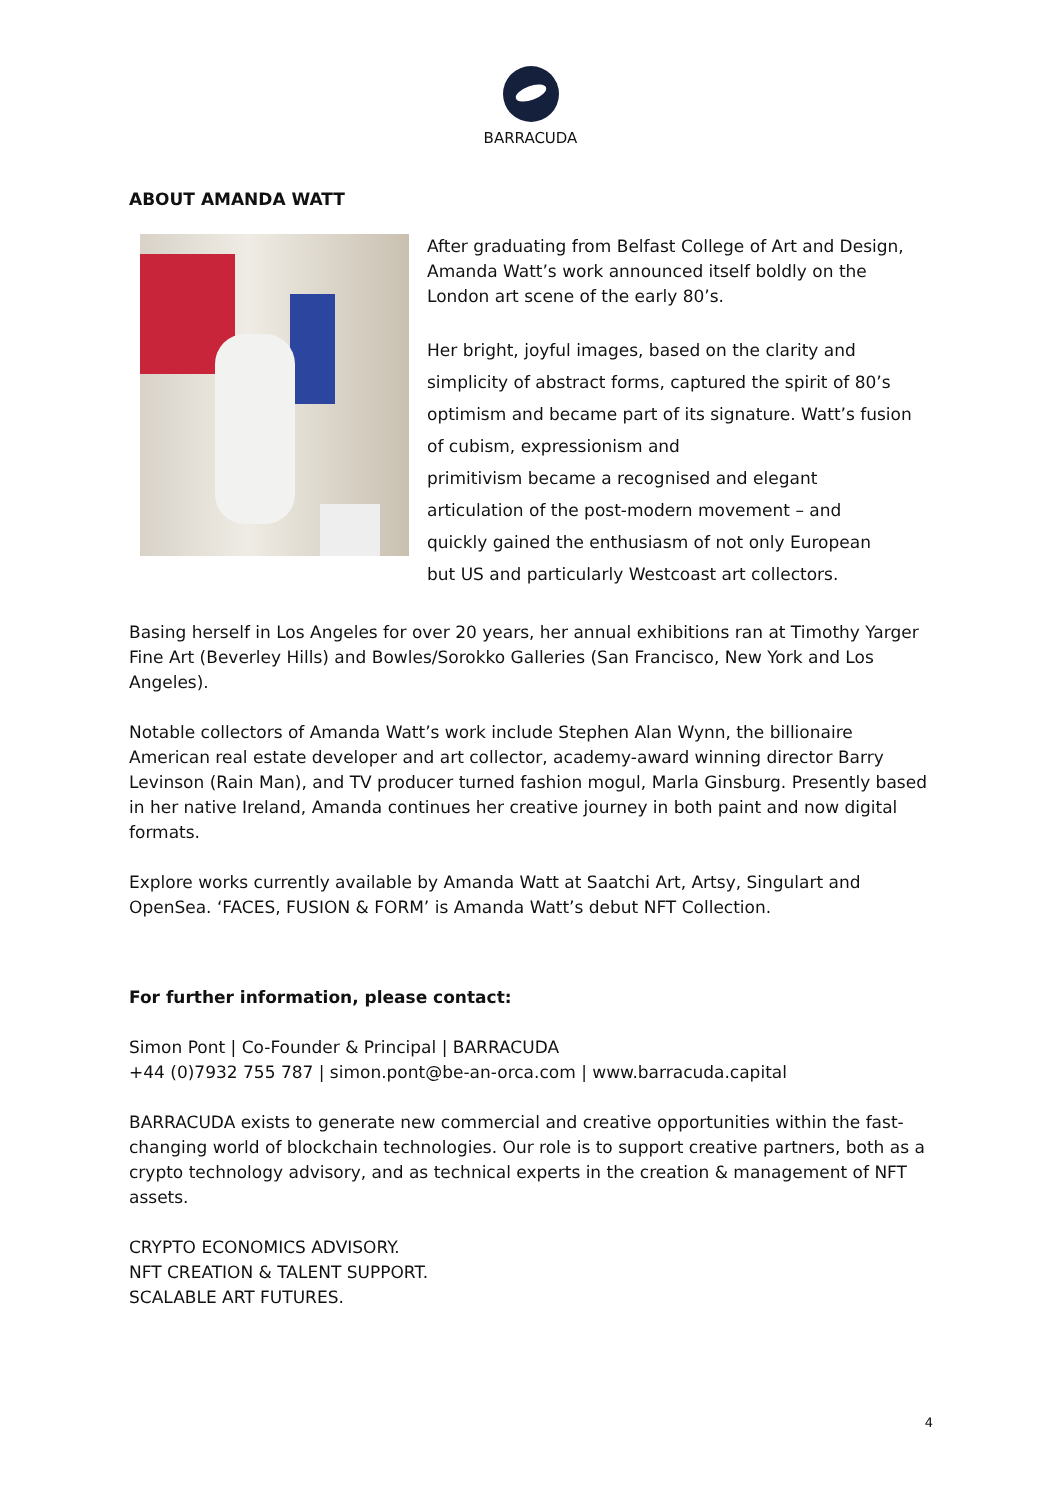BARRACUDA
ABOUT AMANDA WATT
After graduating from Belfast College of Art and Design, Amanda Watt’s work announced itself boldly on the London art scene of the early 80’s.
Her bright, joyful images, based on the clarity and simplicity of abstract forms, captured the spirit of 80’s optimism and became part of its signature. Watt’s fusion of cubism, expressionism and
primitivism became a recognised and elegant
articulation of the post-modern movement – and
quickly gained the enthusiasm of not only European
but US and particularly Westcoast art collectors.
Basing herself in Los Angeles for over 20 years, her annual exhibitions ran at Timothy Yarger Fine Art (Beverley Hills) and Bowles/Sorokko Galleries (San Francisco, New York and Los Angeles).
Notable collectors of Amanda Watt’s work include Stephen Alan Wynn, the billionaire American real estate developer and art collector, academy-award winning director Barry Levinson (Rain Man), and TV producer turned fashion mogul, Marla Ginsburg. Presently based in her native Ireland, Amanda continues her creative journey in both paint and now digital formats.
Explore works currently available by Amanda Watt at Saatchi Art, Artsy, Singulart and OpenSea. ‘FACES, FUSION & FORM’ is Amanda Watt’s debut NFT Collection.
For further information, please contact:
Simon Pont | Co-Founder & Principal | BARRACUDA
+44 (0)7932 755 787 | simon.pont@be-an-orca.com | www.barracuda.capital
BARRACUDA exists to generate new commercial and creative opportunities within the fast-changing world of blockchain technologies. Our role is to support creative partners, both as a crypto technology advisory, and as technical experts in the creation & management of NFT assets.
CRYPTO ECONOMICS ADVISORY.
NFT CREATION & TALENT SUPPORT.
SCALABLE ART FUTURES.
4